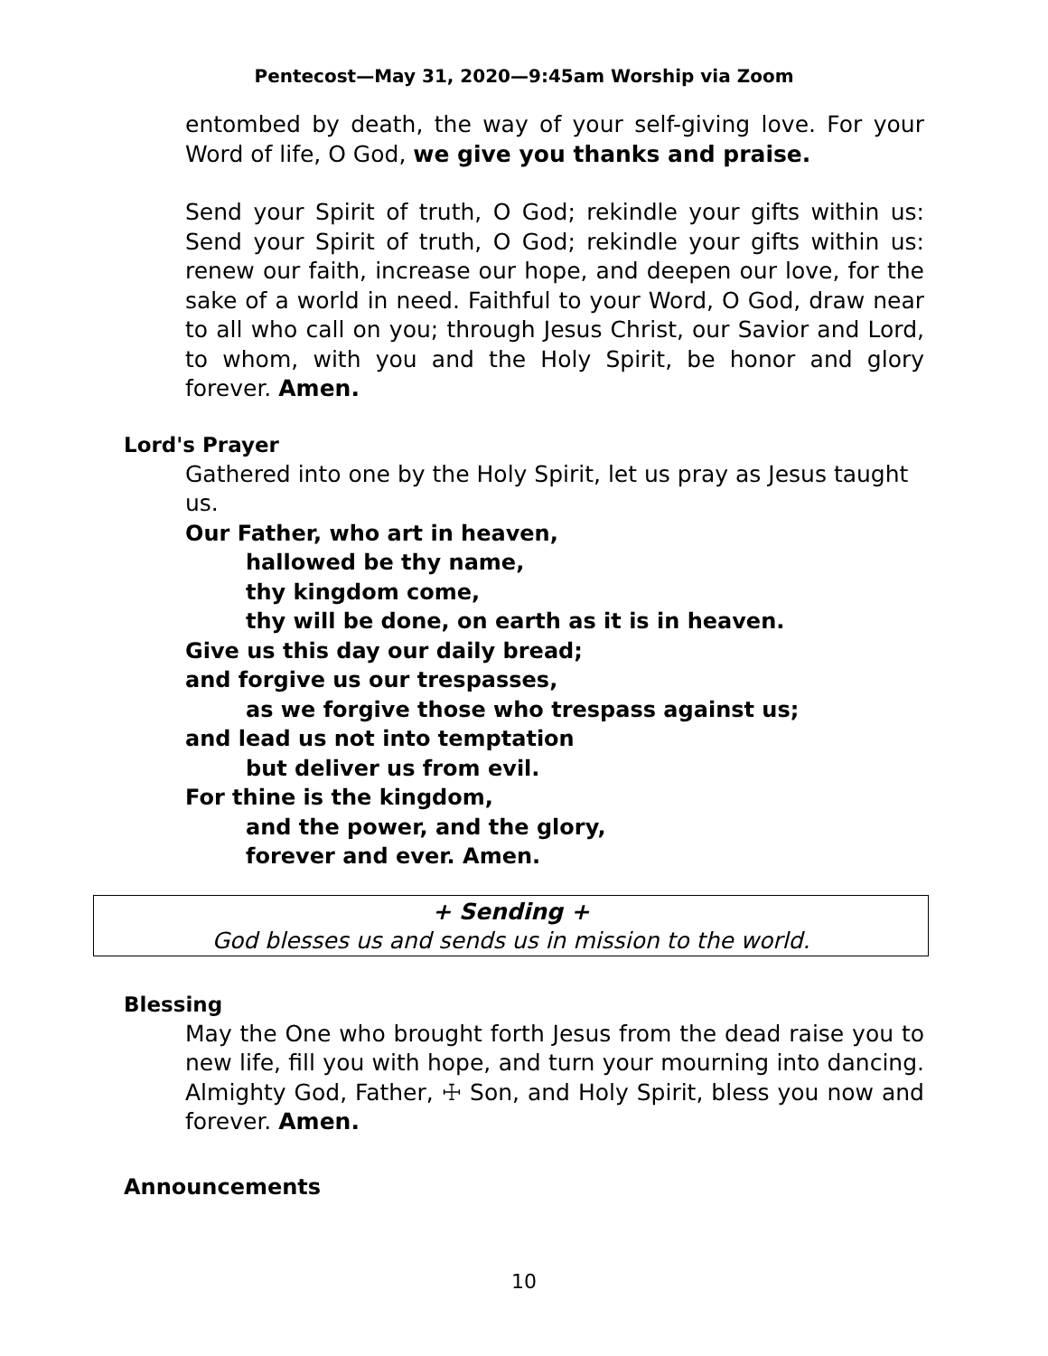Pentecost—May 31, 2020—9:45am Worship via Zoom
entombed by death, the way of your self-giving love. For your Word of life, O God, we give you thanks and praise.
Send your Spirit of truth, O God; rekindle your gifts within us: Send your Spirit of truth, O God; rekindle your gifts within us: renew our faith, increase our hope, and deepen our love, for the sake of a world in need. Faithful to your Word, O God, draw near to all who call on you; through Jesus Christ, our Savior and Lord, to whom, with you and the Holy Spirit, be honor and glory forever. Amen.
Lord's Prayer
Gathered into one by the Holy Spirit, let us pray as Jesus taught us.
Our Father, who art in heaven,
hallowed be thy name,
thy kingdom come,
thy will be done, on earth as it is in heaven.
Give us this day our daily bread;
and forgive us our trespasses,
as we forgive those who trespass against us;
and lead us not into temptation
but deliver us from evil.
For thine is the kingdom,
and the power, and the glory,
forever and ever. Amen.
+ Sending +
God blesses us and sends us in mission to the world.
Blessing
May the One who brought forth Jesus from the dead raise you to new life, fill you with hope, and turn your mourning into dancing. Almighty God, Father, ☩ Son, and Holy Spirit, bless you now and forever. Amen.
Announcements
10